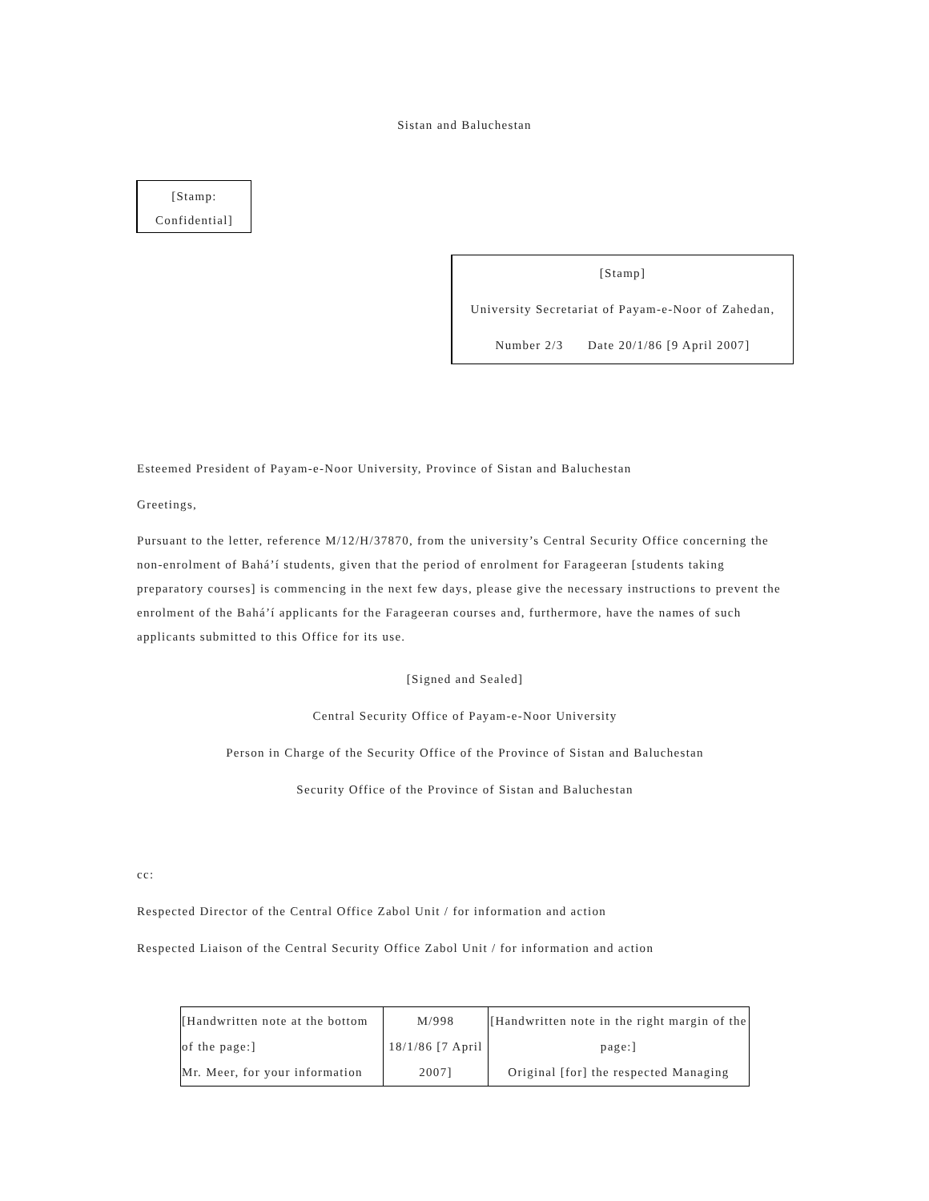Sistan and Baluchestan
[Stamp:
Confidential]
[Stamp]
University Secretariat of Payam-e-Noor of Zahedan,
Number 2/3 Date 20/1/86 [9 April 2007]
Esteemed President of Payam-e-Noor University, Province of Sistan and Baluchestan
Greetings,
Pursuant to the letter, reference M/12/H/37870, from the university’s Central Security Office concerning the non-enrolment of Bahá’í students, given that the period of enrolment for Farageeran [students taking preparatory courses] is commencing in the next few days, please give the necessary instructions to prevent the enrolment of the Bahá’í applicants for the Farageeran courses and, furthermore, have the names of such applicants submitted to this Office for its use.
[Signed and Sealed]
Central Security Office of Payam-e-Noor University
Person in Charge of the Security Office of the Province of Sistan and Baluchestan
Security Office of the Province of Sistan and Baluchestan
cc:
Respected Director of the Central Office Zabol Unit / for information and action
Respected Liaison of the Central Security Office Zabol Unit / for information and action
| [Handwritten note at the bottom of the page:] Mr. Meer, for your information | M/998 18/1/86 [7 April 2007] | [Handwritten note in the right margin of the page:] Original [for] the respected Managing |